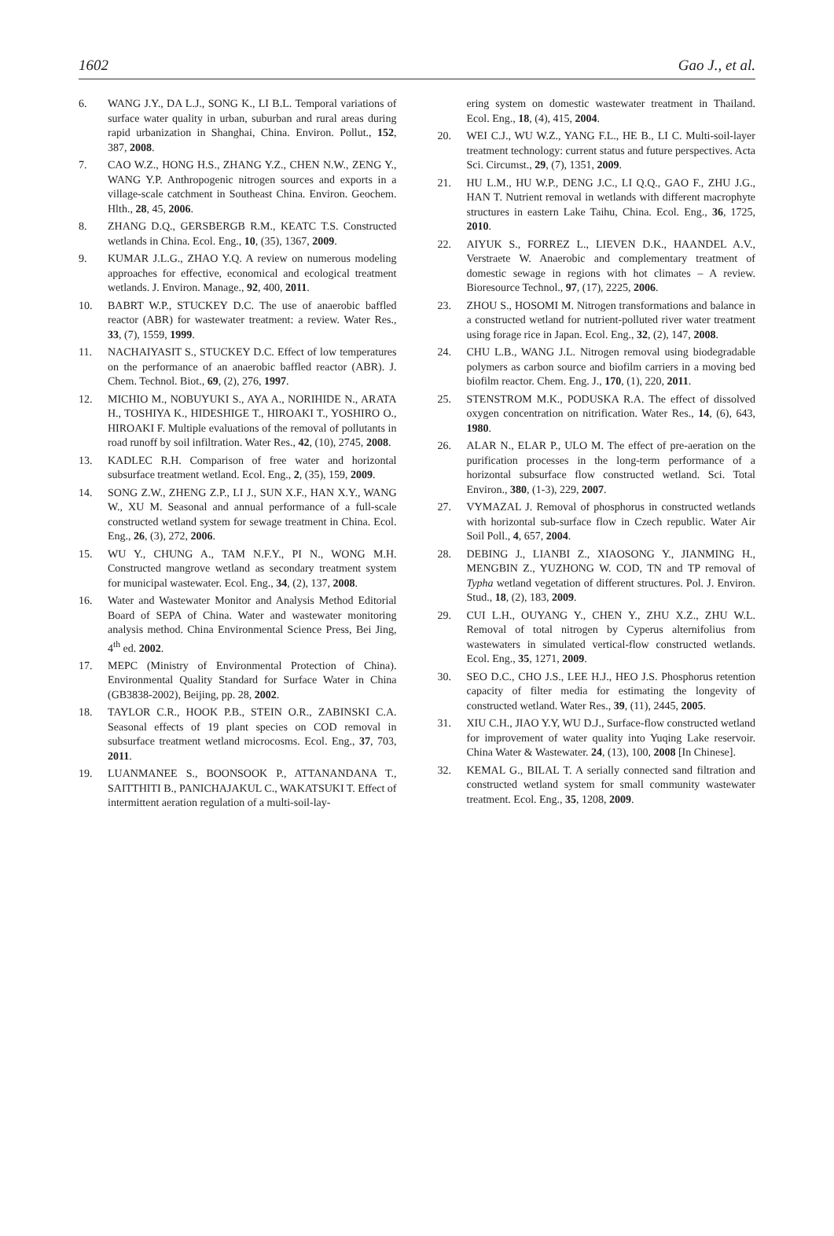1602 Gao J., et al.
6. WANG J.Y., DA L.J., SONG K., LI B.L. Temporal variations of surface water quality in urban, suburban and rural areas during rapid urbanization in Shanghai, China. Environ. Pollut., 152, 387, 2008.
7. CAO W.Z., HONG H.S., ZHANG Y.Z., CHEN N.W., ZENG Y., WANG Y.P. Anthropogenic nitrogen sources and exports in a village-scale catchment in Southeast China. Environ. Geochem. Hlth., 28, 45, 2006.
8. ZHANG D.Q., GERSBERGB R.M., KEATC T.S. Constructed wetlands in China. Ecol. Eng., 10, (35), 1367, 2009.
9. KUMAR J.L.G., ZHAO Y.Q. A review on numerous modeling approaches for effective, economical and ecological treatment wetlands. J. Environ. Manage., 92, 400, 2011.
10. BABRT W.P., STUCKEY D.C. The use of anaerobic baffled reactor (ABR) for wastewater treatment: a review. Water Res., 33, (7), 1559, 1999.
11. NACHAIYASIT S., STUCKEY D.C. Effect of low temperatures on the performance of an anaerobic baffled reactor (ABR). J. Chem. Technol. Biot., 69, (2), 276, 1997.
12. MICHIO M., NOBUYUKI S., AYA A., NORIHIDE N., ARATA H., TOSHIYA K., HIDESHIGE T., HIROAKI T., YOSHIRO O., HIROAKI F. Multiple evaluations of the removal of pollutants in road runoff by soil infiltration. Water Res., 42, (10), 2745, 2008.
13. KADLEC R.H. Comparison of free water and horizontal subsurface treatment wetland. Ecol. Eng., 2, (35), 159, 2009.
14. SONG Z.W., ZHENG Z.P., LI J., SUN X.F., HAN X.Y., WANG W., XU M. Seasonal and annual performance of a full-scale constructed wetland system for sewage treatment in China. Ecol. Eng., 26, (3), 272, 2006.
15. WU Y., CHUNG A., TAM N.F.Y., PI N., WONG M.H. Constructed mangrove wetland as secondary treatment system for municipal wastewater. Ecol. Eng., 34, (2), 137, 2008.
16. Water and Wastewater Monitor and Analysis Method Editorial Board of SEPA of China. Water and wastewater monitoring analysis method. China Environmental Science Press, Bei Jing, 4<sup>th</sup> ed. 2002.
17. MEPC (Ministry of Environmental Protection of China). Environmental Quality Standard for Surface Water in China (GB3838-2002), Beijing, pp. 28, 2002.
18. TAYLOR C.R., HOOK P.B., STEIN O.R., ZABINSKI C.A. Seasonal effects of 19 plant species on COD removal in subsurface treatment wetland microcosms. Ecol. Eng., 37, 703, 2011.
19. LUANMANEE S., BOONSOOK P., ATTANANDANA T., SAITTHITI B., PANICHAJAKUL C., WAKATSUKI T. Effect of intermittent aeration regulation of a multi-soil-lay-
ering system on domestic wastewater treatment in Thailand. Ecol. Eng., 18, (4), 415, 2004.
20. WEI C.J., WU W.Z., YANG F.L., HE B., LI C. Multi-soil-layer treatment technology: current status and future perspectives. Acta Sci. Circumst., 29, (7), 1351, 2009.
21. HU L.M., HU W.P., DENG J.C., LI Q.Q., GAO F., ZHU J.G., HAN T. Nutrient removal in wetlands with different macrophyte structures in eastern Lake Taihu, China. Ecol. Eng., 36, 1725, 2010.
22. AIYUK S., FORREZ L., LIEVEN D.K., HAANDEL A.V., Verstraete W. Anaerobic and complementary treatment of domestic sewage in regions with hot climates – A review. Bioresource Technol., 97, (17), 2225, 2006.
23. ZHOU S., HOSOMI M. Nitrogen transformations and balance in a constructed wetland for nutrient-polluted river water treatment using forage rice in Japan. Ecol. Eng., 32, (2), 147, 2008.
24. CHU L.B., WANG J.L. Nitrogen removal using biodegradable polymers as carbon source and biofilm carriers in a moving bed biofilm reactor. Chem. Eng. J., 170, (1), 220, 2011.
25. STENSTROM M.K., PODUSKA R.A. The effect of dissolved oxygen concentration on nitrification. Water Res., 14, (6), 643, 1980.
26. ALAR N., ELAR P., ULO M. The effect of pre-aeration on the purification processes in the long-term performance of a horizontal subsurface flow constructed wetland. Sci. Total Environ., 380, (1-3), 229, 2007.
27. VYMAZAL J. Removal of phosphorus in constructed wetlands with horizontal sub-surface flow in Czech republic. Water Air Soil Poll., 4, 657, 2004.
28. DEBING J., LIANBI Z., XIAOSONG Y., JIANMING H., MENGBIN Z., YUZHONG W. COD, TN and TP removal of Typha wetland vegetation of different structures. Pol. J. Environ. Stud., 18, (2), 183, 2009.
29. CUI L.H., OUYANG Y., CHEN Y., ZHU X.Z., ZHU W.L. Removal of total nitrogen by Cyperus alternifolius from wastewaters in simulated vertical-flow constructed wetlands. Ecol. Eng., 35, 1271, 2009.
30. SEO D.C., CHO J.S., LEE H.J., HEO J.S. Phosphorus retention capacity of filter media for estimating the longevity of constructed wetland. Water Res., 39, (11), 2445, 2005.
31. XIU C.H., JIAO Y.Y, WU D.J., Surface-flow constructed wetland for improvement of water quality into Yuqing Lake reservoir. China Water & Wastewater. 24, (13), 100, 2008 [In Chinese].
32. KEMAL G., BILAL T. A serially connected sand filtration and constructed wetland system for small community wastewater treatment. Ecol. Eng., 35, 1208, 2009.